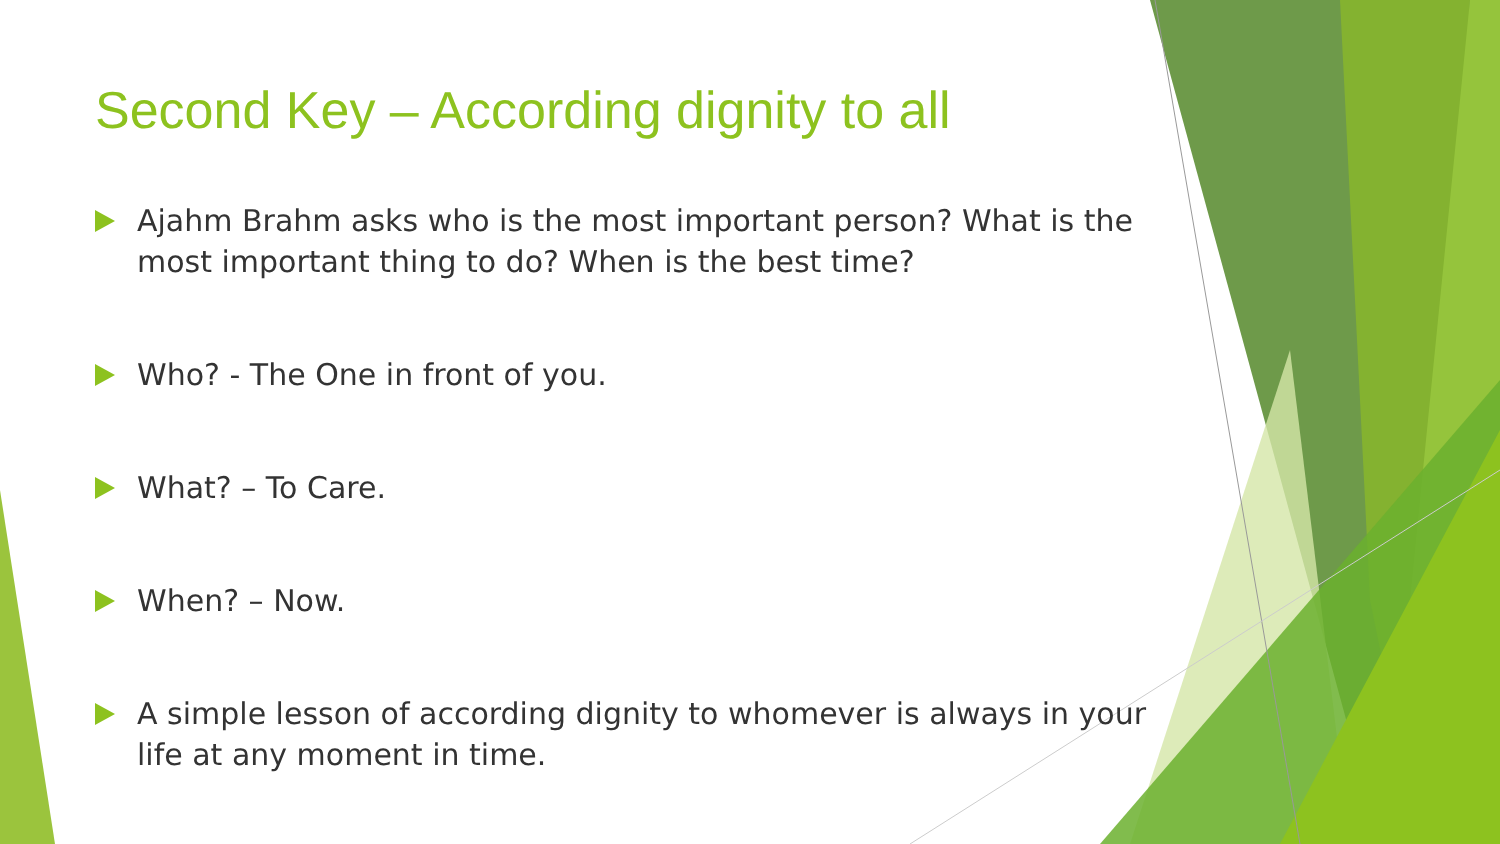Second Key – According dignity to all
Ajahm Brahm asks who is the most important person? What is the most important thing to do? When is the best time?
Who? - The One in front of you.
What? – To Care.
When? – Now.
A simple lesson of according dignity to whomever is always in your life at any moment in time.